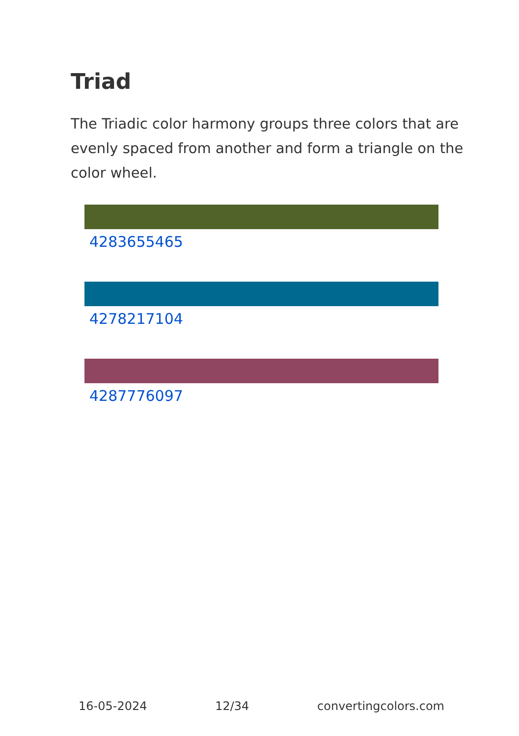Triad
The Triadic color harmony groups three colors that are evenly spaced from another and form a triangle on the color wheel.
4283655465
4278217104
4287776097
16-05-2024 12/34 convertingcolors.com